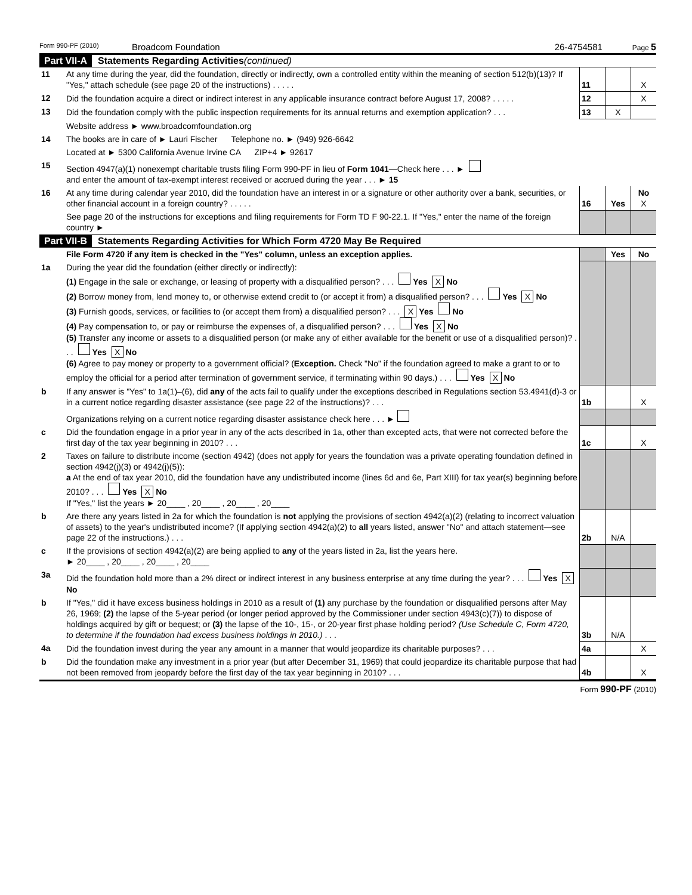Form 990-PF (2010) Broadcom Foundation 26-4754581 Page 5
Part VII-A Statements Regarding Activities (continued)
| 11 | At any time during the year, did the foundation, directly or indirectly, own a controlled entity within the meaning of section 512(b)(13)? If "Yes," attach schedule (see page 20 of the instructions) . . . . . | 11 | | X |
| 12 | Did the foundation acquire a direct or indirect interest in any applicable insurance contract before August 17, 2008? . . . . . | 12 | | X |
| 13 | Did the foundation comply with the public inspection requirements for its annual returns and exemption application? . . . | 13 | X | |
| | Website address ► www.broadcomfoundation.org | | | |
| 14 | The books are in care of ► Lauri Fischer Telephone no. ► (949) 926-6642 | | | |
| | Located at ► 5300 California Avenue Irvine CA ZIP+4 ► 92617 | | | |
| 15 | Section 4947(a)(1) nonexempt charitable trusts filing Form 990-PF in lieu of Form 1041 —Check here . . . ► and enter the amount of tax-exempt interest received or accrued during the year . . . ► 15 | | | |
| 16 | At any time during calendar year 2010, did the foundation have an interest in or a signature or other authority over a bank, securities, or other financial account in a foreign country? . . . . . | 16 | Yes | No X |
| | See page 20 of the instructions for exceptions and filing requirements for Form TD F 90-22.1. If "Yes," enter the name of the foreign country ► | | | |
Part VII-B Statements Regarding Activities for Which Form 4720 May Be Required
| | File Form 4720 if any item is checked in the "Yes" column, unless an exception applies. | | Yes | No |
| 1a | During the year did the foundation (either directly or indirectly): (1) Engage in the sale or exchange, or leasing of property with a disqualified person? . . . Yes X No (2) Borrow money from, lend money to, or otherwise extend credit to (or accept it from) a disqualified person? . . . Yes X No (3) Furnish goods, services, or facilities to (or accept them from) a disqualified person? . . . X Yes No (4) Pay compensation to, or pay or reimburse the expenses of, a disqualified person? . . . Yes X No (5) Transfer any income or assets to a disqualified person (or make any of either available for the benefit or use of a disqualified person)? . . . Yes X No (6) Agree to pay money or property to a government official? ( Exception. Check "No" if the foundation agreed to make a grant to or to employ the official for a period after termination of government service, if terminating within 90 days.) . . . Yes X No | | | |
| b | If any answer is "Yes" to 1a(1)–(6), did any of the acts fail to qualify under the exceptions described in Regulations section 53.4941(d)-3 or in a current notice regarding disaster assistance (see page 22 of the instructions)? . . . | 1b | | X |
| | Organizations relying on a current notice regarding disaster assistance check here . . . ► | | | |
| c | Did the foundation engage in a prior year in any of the acts described in 1a, other than excepted acts, that were not corrected before the first day of the tax year beginning in 2010? . . . | 1c | | X |
| 2 | Taxes on failure to distribute income (section 4942) (does not apply for years the foundation was a private operating foundation defined in section 4942(j)(3) or 4942(j)(5)): a At the end of tax year 2010, did the foundation have any undistributed income (lines 6d and 6e, Part XIII) for tax year(s) beginning before 2010? . . . Yes X No If "Yes," list the years ► 20____ , 20____ , 20____ , 20____ | | | |
| b | Are there any years listed in 2a for which the foundation is not applying the provisions of section 4942(a)(2) (relating to incorrect valuation of assets) to the year's undistributed income? (If applying section 4942(a)(2) to all years listed, answer "No" and attach statement—see page 22 of the instructions.) . . . | 2b | N/A | |
| c | If the provisions of section 4942(a)(2) are being applied to any of the years listed in 2a, list the years here. ► 20____ , 20____ , 20____ , 20____ | | | |
| 3a | Did the foundation hold more than a 2% direct or indirect interest in any business enterprise at any time during the year? . . . Yes X No | | | |
| b | If "Yes," did it have excess business holdings in 2010 as a result of (1) any purchase by the foundation or disqualified persons after May 26, 1969; (2) the lapse of the 5-year period (or longer period approved by the Commissioner under section 4943(c)(7)) to dispose of holdings acquired by gift or bequest; or (3) the lapse of the 10-, 15-, or 20-year first phase holding period? (Use Schedule C, Form 4720, to determine if the foundation had excess business holdings in 2010.) . . . | 3b | N/A | |
| 4a | Did the foundation invest during the year any amount in a manner that would jeopardize its charitable purposes? . . . | 4a | | X |
| b | Did the foundation make any investment in a prior year (but after December 31, 1969) that could jeopardize its charitable purpose that had not been removed from jeopardy before the first day of the tax year beginning in 2010? . . . | 4b | | X |
Form 990-PF (2010)